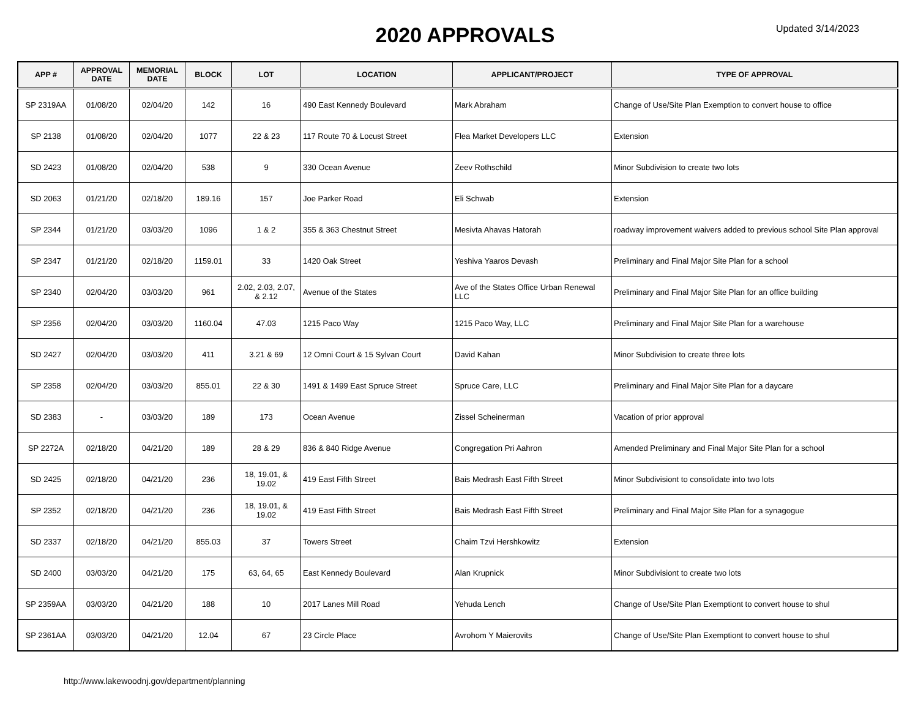2020 APPROVALS
Updated 3/14/2023
| APP # | APPROVAL DATE | MEMORIAL DATE | BLOCK | LOT | LOCATION | APPLICANT/PROJECT | TYPE OF APPROVAL |
| --- | --- | --- | --- | --- | --- | --- | --- |
| SP 2319AA | 01/08/20 | 02/04/20 | 142 | 16 | 490 East Kennedy Boulevard | Mark Abraham | Change of Use/Site Plan Exemption to convert house to office |
| SP 2138 | 01/08/20 | 02/04/20 | 1077 | 22 & 23 | 117 Route 70 & Locust Street | Flea Market Developers LLC | Extension |
| SD 2423 | 01/08/20 | 02/04/20 | 538 | 9 | 330 Ocean Avenue | Zeev Rothschild | Minor Subdivision to create two lots |
| SD 2063 | 01/21/20 | 02/18/20 | 189.16 | 157 | Joe Parker Road | Eli Schwab | Extension |
| SP 2344 | 01/21/20 | 03/03/20 | 1096 | 1 & 2 | 355 & 363 Chestnut Street | Mesivta Ahavas Hatorah | roadway improvement waivers added to previous school Site Plan approval |
| SP 2347 | 01/21/20 | 02/18/20 | 1159.01 | 33 | 1420 Oak Street | Yeshiva Yaaros Devash | Preliminary and Final Major Site Plan for a school |
| SP 2340 | 02/04/20 | 03/03/20 | 961 | 2.02, 2.03, 2.07, & 2.12 | Avenue of the States | Ave of the States Office Urban Renewal LLC | Preliminary and Final Major Site Plan for an office building |
| SP 2356 | 02/04/20 | 03/03/20 | 1160.04 | 47.03 | 1215 Paco Way | 1215 Paco Way, LLC | Preliminary and Final Major Site Plan for a warehouse |
| SD 2427 | 02/04/20 | 03/03/20 | 411 | 3.21 & 69 | 12 Omni Court & 15 Sylvan Court | David Kahan | Minor Subdivision to create three lots |
| SP 2358 | 02/04/20 | 03/03/20 | 855.01 | 22 & 30 | 1491 & 1499 East Spruce Street | Spruce Care, LLC | Preliminary and Final Major Site Plan for a daycare |
| SD 2383 | - | 03/03/20 | 189 | 173 | Ocean Avenue | Zissel Scheinerman | Vacation of prior approval |
| SP 2272A | 02/18/20 | 04/21/20 | 189 | 28 & 29 | 836 & 840 Ridge Avenue | Congregation Pri Aahron | Amended Preliminary and Final Major Site Plan for a school |
| SD 2425 | 02/18/20 | 04/21/20 | 236 | 18, 19.01, & 19.02 | 419 East Fifth Street | Bais Medrash East Fifth Street | Minor Subdivisiont to consolidate into two lots |
| SP 2352 | 02/18/20 | 04/21/20 | 236 | 18, 19.01, & 19.02 | 419 East Fifth Street | Bais Medrash East Fifth Street | Preliminary and Final Major Site Plan for a synagogue |
| SD 2337 | 02/18/20 | 04/21/20 | 855.03 | 37 | Towers Street | Chaim Tzvi Hershkowitz | Extension |
| SD 2400 | 03/03/20 | 04/21/20 | 175 | 63, 64, 65 | East Kennedy Boulevard | Alan Krupnick | Minor Subdivisiont to create two lots |
| SP 2359AA | 03/03/20 | 04/21/20 | 188 | 10 | 2017 Lanes Mill Road | Yehuda Lench | Change of Use/Site Plan Exemptiont to convert house to shul |
| SP 2361AA | 03/03/20 | 04/21/20 | 12.04 | 67 | 23 Circle Place | Avrohom Y Maierovits | Change of Use/Site Plan Exemptiont to convert house to shul |
http://www.lakewoodnj.gov/department/planning